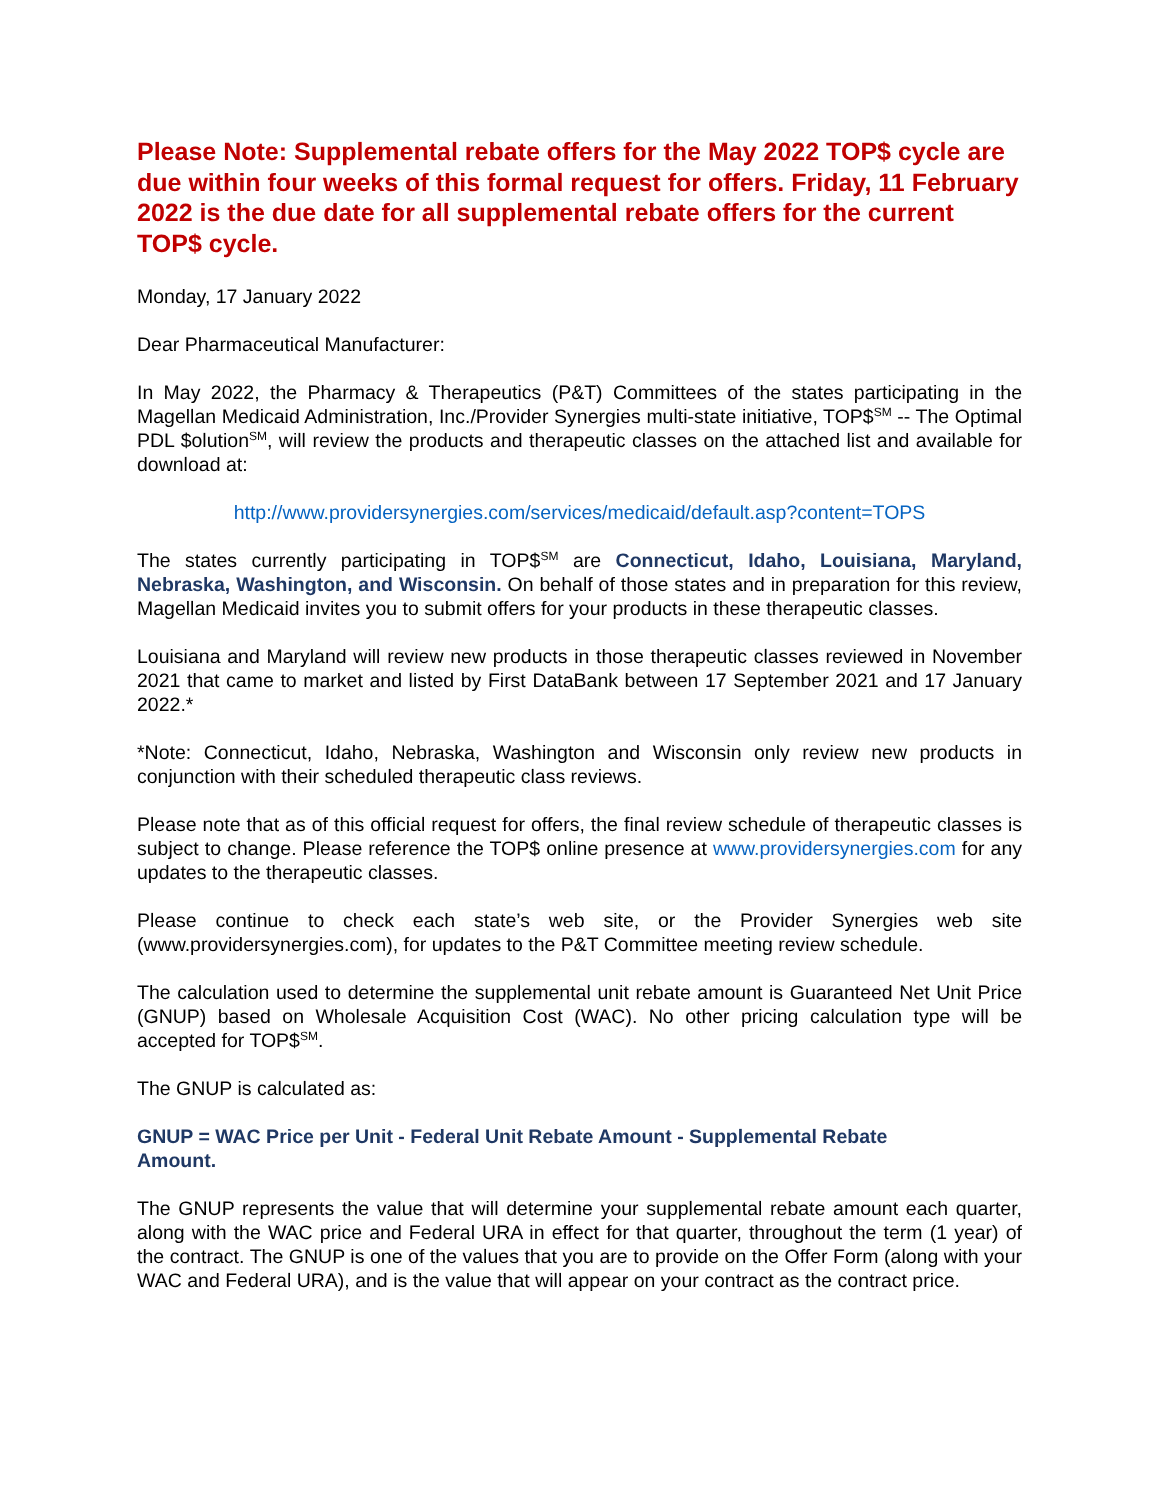Please Note: Supplemental rebate offers for the May 2022 TOP$ cycle are due within four weeks of this formal request for offers. Friday, 11 February 2022 is the due date for all supplemental rebate offers for the current TOP$ cycle.
Monday, 17 January 2022
Dear Pharmaceutical Manufacturer:
In May 2022, the Pharmacy & Therapeutics (P&T) Committees of the states participating in the Magellan Medicaid Administration, Inc./Provider Synergies multi-state initiative, TOP$<sup>SM</sup> -- The Optimal PDL $olution<sup>SM</sup>, will review the products and therapeutic classes on the attached list and available for download at:
http://www.providersynergies.com/services/medicaid/default.asp?content=TOPS
The states currently participating in TOP$<sup>SM</sup> are Connecticut, Idaho, Louisiana, Maryland, Nebraska, Washington, and Wisconsin. On behalf of those states and in preparation for this review, Magellan Medicaid invites you to submit offers for your products in these therapeutic classes.
Louisiana and Maryland will review new products in those therapeutic classes reviewed in November 2021 that came to market and listed by First DataBank between 17 September 2021 and 17 January 2022.*
*Note: Connecticut, Idaho, Nebraska, Washington and Wisconsin only review new products in conjunction with their scheduled therapeutic class reviews.
Please note that as of this official request for offers, the final review schedule of therapeutic classes is subject to change. Please reference the TOP$ online presence at www.providersynergies.com for any updates to the therapeutic classes.
Please continue to check each state’s web site, or the Provider Synergies web site (www.providersynergies.com), for updates to the P&T Committee meeting review schedule.
The calculation used to determine the supplemental unit rebate amount is Guaranteed Net Unit Price (GNUP) based on Wholesale Acquisition Cost (WAC). No other pricing calculation type will be accepted for TOP$<sup>SM</sup>.
The GNUP is calculated as:
GNUP = WAC Price per Unit - Federal Unit Rebate Amount - Supplemental Rebate Amount.
The GNUP represents the value that will determine your supplemental rebate amount each quarter, along with the WAC price and Federal URA in effect for that quarter, throughout the term (1 year) of the contract. The GNUP is one of the values that you are to provide on the Offer Form (along with your WAC and Federal URA), and is the value that will appear on your contract as the contract price.